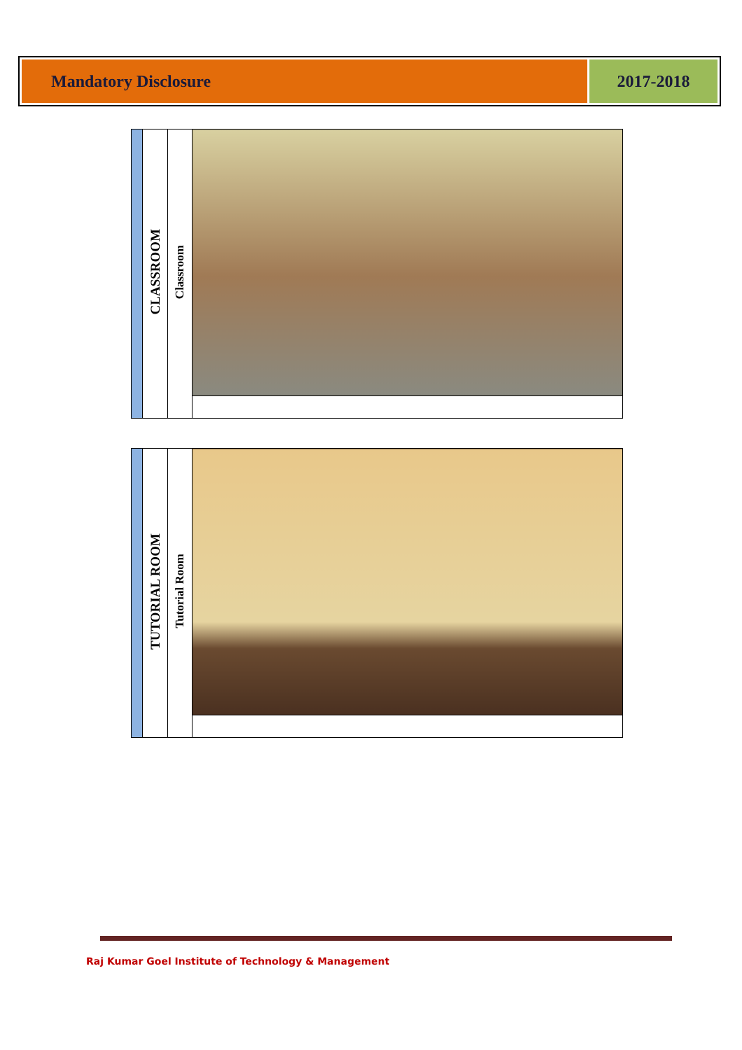Mandatory Disclosure 2017-2018
| | CLASSROOM | Classroom | |
| | TUTORIAL ROOM | Tutorial Room | |
Raj Kumar Goel Institute of Technology & Management